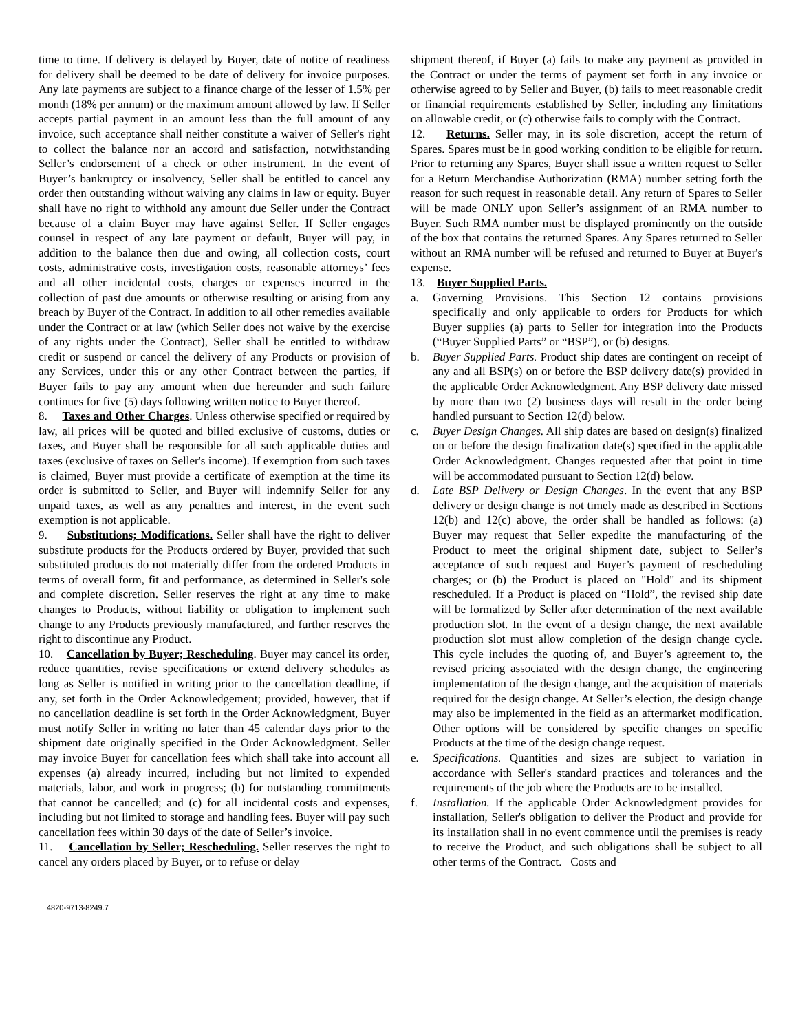time to time. If delivery is delayed by Buyer, date of notice of readiness for delivery shall be deemed to be date of delivery for invoice purposes. Any late payments are subject to a finance charge of the lesser of 1.5% per month (18% per annum) or the maximum amount allowed by law. If Seller accepts partial payment in an amount less than the full amount of any invoice, such acceptance shall neither constitute a waiver of Seller's right to collect the balance nor an accord and satisfaction, notwithstanding Seller’s endorsement of a check or other instrument. In the event of Buyer’s bankruptcy or insolvency, Seller shall be entitled to cancel any order then outstanding without waiving any claims in law or equity. Buyer shall have no right to withhold any amount due Seller under the Contract because of a claim Buyer may have against Seller. If Seller engages counsel in respect of any late payment or default, Buyer will pay, in addition to the balance then due and owing, all collection costs, court costs, administrative costs, investigation costs, reasonable attorneys’ fees and all other incidental costs, charges or expenses incurred in the collection of past due amounts or otherwise resulting or arising from any breach by Buyer of the Contract. In addition to all other remedies available under the Contract or at law (which Seller does not waive by the exercise of any rights under the Contract), Seller shall be entitled to withdraw credit or suspend or cancel the delivery of any Products or provision of any Services, under this or any other Contract between the parties, if Buyer fails to pay any amount when due hereunder and such failure continues for five (5) days following written notice to Buyer thereof.
8. Taxes and Other Charges. Unless otherwise specified or required by law, all prices will be quoted and billed exclusive of customs, duties or taxes, and Buyer shall be responsible for all such applicable duties and taxes (exclusive of taxes on Seller's income). If exemption from such taxes is claimed, Buyer must provide a certificate of exemption at the time its order is submitted to Seller, and Buyer will indemnify Seller for any unpaid taxes, as well as any penalties and interest, in the event such exemption is not applicable.
9. Substitutions; Modifications. Seller shall have the right to deliver substitute products for the Products ordered by Buyer, provided that such substituted products do not materially differ from the ordered Products in terms of overall form, fit and performance, as determined in Seller's sole and complete discretion. Seller reserves the right at any time to make changes to Products, without liability or obligation to implement such change to any Products previously manufactured, and further reserves the right to discontinue any Product.
10. Cancellation by Buyer; Rescheduling. Buyer may cancel its order, reduce quantities, revise specifications or extend delivery schedules as long as Seller is notified in writing prior to the cancellation deadline, if any, set forth in the Order Acknowledgement; provided, however, that if no cancellation deadline is set forth in the Order Acknowledgment, Buyer must notify Seller in writing no later than 45 calendar days prior to the shipment date originally specified in the Order Acknowledgment. Seller may invoice Buyer for cancellation fees which shall take into account all expenses (a) already incurred, including but not limited to expended materials, labor, and work in progress; (b) for outstanding commitments that cannot be cancelled; and (c) for all incidental costs and expenses, including but not limited to storage and handling fees. Buyer will pay such cancellation fees within 30 days of the date of Seller’s invoice.
11. Cancellation by Seller; Rescheduling. Seller reserves the right to cancel any orders placed by Buyer, or to refuse or delay
shipment thereof, if Buyer (a) fails to make any payment as provided in the Contract or under the terms of payment set forth in any invoice or otherwise agreed to by Seller and Buyer, (b) fails to meet reasonable credit or financial requirements established by Seller, including any limitations on allowable credit, or (c) otherwise fails to comply with the Contract.
12. Returns. Seller may, in its sole discretion, accept the return of Spares. Spares must be in good working condition to be eligible for return. Prior to returning any Spares, Buyer shall issue a written request to Seller for a Return Merchandise Authorization (RMA) number setting forth the reason for such request in reasonable detail. Any return of Spares to Seller will be made ONLY upon Seller’s assignment of an RMA number to Buyer. Such RMA number must be displayed prominently on the outside of the box that contains the returned Spares. Any Spares returned to Seller without an RMA number will be refused and returned to Buyer at Buyer's expense.
13. Buyer Supplied Parts.
a. Governing Provisions. This Section 12 contains provisions specifically and only applicable to orders for Products for which Buyer supplies (a) parts to Seller for integration into the Products (“Buyer Supplied Parts” or “BSP”), or (b) designs.
b. Buyer Supplied Parts. Product ship dates are contingent on receipt of any and all BSP(s) on or before the BSP delivery date(s) provided in the applicable Order Acknowledgment. Any BSP delivery date missed by more than two (2) business days will result in the order being handled pursuant to Section 12(d) below.
c. Buyer Design Changes. All ship dates are based on design(s) finalized on or before the design finalization date(s) specified in the applicable Order Acknowledgment. Changes requested after that point in time will be accommodated pursuant to Section 12(d) below.
d. Late BSP Delivery or Design Changes. In the event that any BSP delivery or design change is not timely made as described in Sections 12(b) and 12(c) above, the order shall be handled as follows: (a) Buyer may request that Seller expedite the manufacturing of the Product to meet the original shipment date, subject to Seller’s acceptance of such request and Buyer’s payment of rescheduling charges; or (b) the Product is placed on "Hold" and its shipment rescheduled. If a Product is placed on “Hold”, the revised ship date will be formalized by Seller after determination of the next available production slot. In the event of a design change, the next available production slot must allow completion of the design change cycle. This cycle includes the quoting of, and Buyer’s agreement to, the revised pricing associated with the design change, the engineering implementation of the design change, and the acquisition of materials required for the design change. At Seller’s election, the design change may also be implemented in the field as an aftermarket modification. Other options will be considered by specific changes on specific Products at the time of the design change request.
e. Specifications. Quantities and sizes are subject to variation in accordance with Seller's standard practices and tolerances and the requirements of the job where the Products are to be installed.
f. Installation. If the applicable Order Acknowledgment provides for installation, Seller's obligation to deliver the Product and provide for its installation shall in no event commence until the premises is ready to receive the Product, and such obligations shall be subject to all other terms of the Contract. Costs and
4820-9713-8249.7